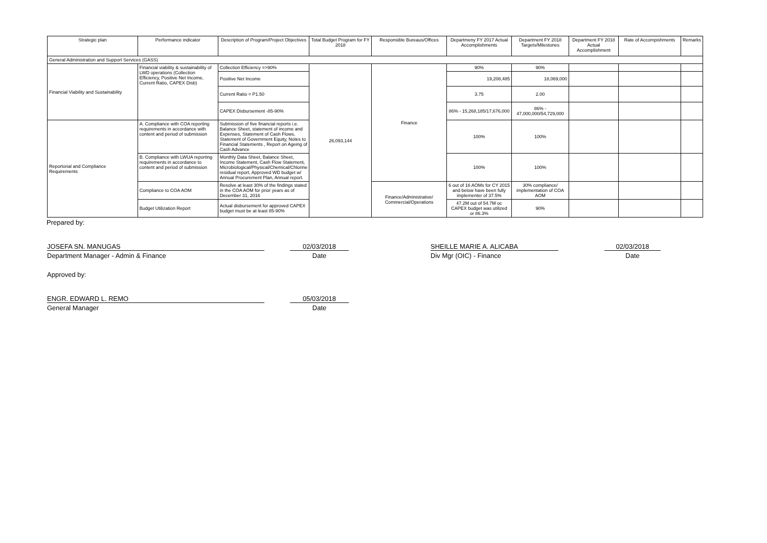| Strategic plan | Performance indicator | Description of Program/Project Objectives | Total Budget Program for FY 2018 | Responsible Bureaus/Offices | Departmeny FY 2017 Actual Accomplishments | Department FY 2018 Targets/Milestones | Department FY 2018 Actual Accomplishment | Rate of Accompishments | Remarks |
| --- | --- | --- | --- | --- | --- | --- | --- | --- | --- |
| General Administration and Support Services (GASS) | | | | | | | | | |
| Financial Viability and Sustainability | Financial viability & sustainability of LWD operations (Collection Efficiency, Positive Net Income, Current Ratio, CAPEX Disb) | Collection Efficiency =>90% | 26,093,144 | Finance | 90% | 90% | | | |
| | | Positive Net Income | | | 19,208,485 | 18,069,000 | | | |
| | | Current Ratio = P1.50 | | | 3.75 | 2.00 | | | |
| | | CAPEX Disbursement -85-90% | | | 86% - 15,268,185/17,676,000 | 86% - 47,000,000/54,729,000 | | | |
| Reportorial and Compliance Requirements | A. Compliance with COA reporting requirements in accordance with content and period of submission | Submission of five financial reports i.e. Balance Sheet, statement of income and Expenses, Statement of Cash Flows, Statement of Government Equity, Notes to Financial Statements , Report on Ageing of Cash Advance | | | 100% | 100% | | | |
| | B. Compliance with LWUA reporting requirements in accordance to content and period of submission | Monthly Data Sheet, Balance Sheet, Income Statement, Cash Flow Statement, Microbiological/Physical/Chemical/Chlorine residual report, Approved WD budget w/ Annual Procurement Plan, Annual report. | | | 100% | 100% | | | |
| | Compliance to COA AOM | Resolve at least 30% of the findings stated in the COA AOM for prior years as of December 31, 2016 | | Finance/Administrative/ Commercial/Operations | 6 out of 16 AOMs for CY 2015 and below have been fully implementer of 37.5% | 30% compliance/ implementation of COA AOM | | | |
| | Budget Utilization Report | Actual disbursement for approved CAPEX budget must be at least 85-90% | | | 47.2M out of 54.7M oc CAPEX budget was utilized or 86.3% | 90% | | | |
Prepared by:
JOSEFA SN. MANUGAS
02/03/2018
SHEILLE MARIE A. ALICABA
02/03/2018
Department Manager - Admin & Finance
Date
Div Mgr (OIC) - Finance
Date
Approved by:
ENGR. EDWARD L. REMO
05/03/2018
General Manager
Date